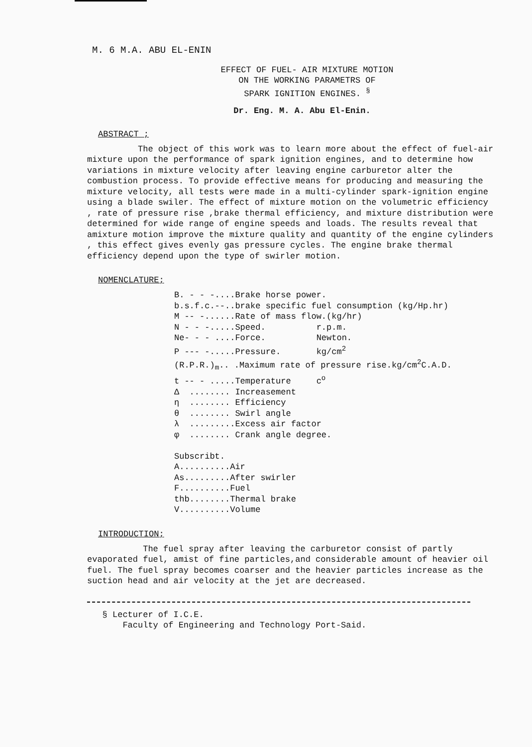M. 6 M.A. ABU EL-ENIN
EFFECT OF FUEL- AIR MIXTURE MOTION
ON THE WORKING PARAMETRS OF
SPARK IGNITION ENGINES. <sup>§</sup>
Dr. Eng. M. A. Abu El-Enin.
ABSTRACT ;
The object of this work was to learn more about the effect of fuel-air mixture upon the performance of spark ignition engines, and to determine how variations in mixture velocity after leaving engine carburetor alter the combustion process. To provide effective means for producing and measuring the mixture velocity, all tests were made in a multi-cylinder spark-ignition engine using a blade swiler. The effect of mixture motion on the volumetric efficiency , rate of pressure rise ,brake thermal efficiency, and mixture distribution were determined for wide range of engine speeds and loads. The results reveal that amixture motion improve the mixture quality and quantity of the engine cylinders , this effect gives evenly gas pressure cycles. The engine brake thermal efficiency depend upon the type of swirler motion.
NOMENCLATURE;
B. - - -....Brake horse power. b.s.f.c.--..brake specific fuel consumption (kg/Hp.hr) M -- -......Rate of mass flow.(kg/hr) N - - -.....Speed. r.p.m. Ne- - - ....Force. Newton. P --- -.....Pressure. kg/cm<sup>2</sup> (R.P.R.)<sub>m</sub>.. .Maximum rate of pressure rise.kg/cm<sup>2</sup>C.A.D. t -- - .....Temperature c<sup>o</sup> Δ ........ Increasement η ........ Efficiency θ ........ Swirl angle λ .........Excess air factor φ ........ Crank angle degree. Subscribt. A..........Air As.........After swirler F..........Fuel thb........Thermal brake V..........Volume
INTRODUCTION;
The fuel spray after leaving the carburetor consist of partly evaporated fuel, amist of fine particles,and considerable amount of heavier oil fuel. The fuel spray becomes coarser and the heavier particles increase as the suction head and air velocity at the jet are decreased.
§ Lecturer of I.C.E.
Faculty of Engineering and Technology Port-Said.